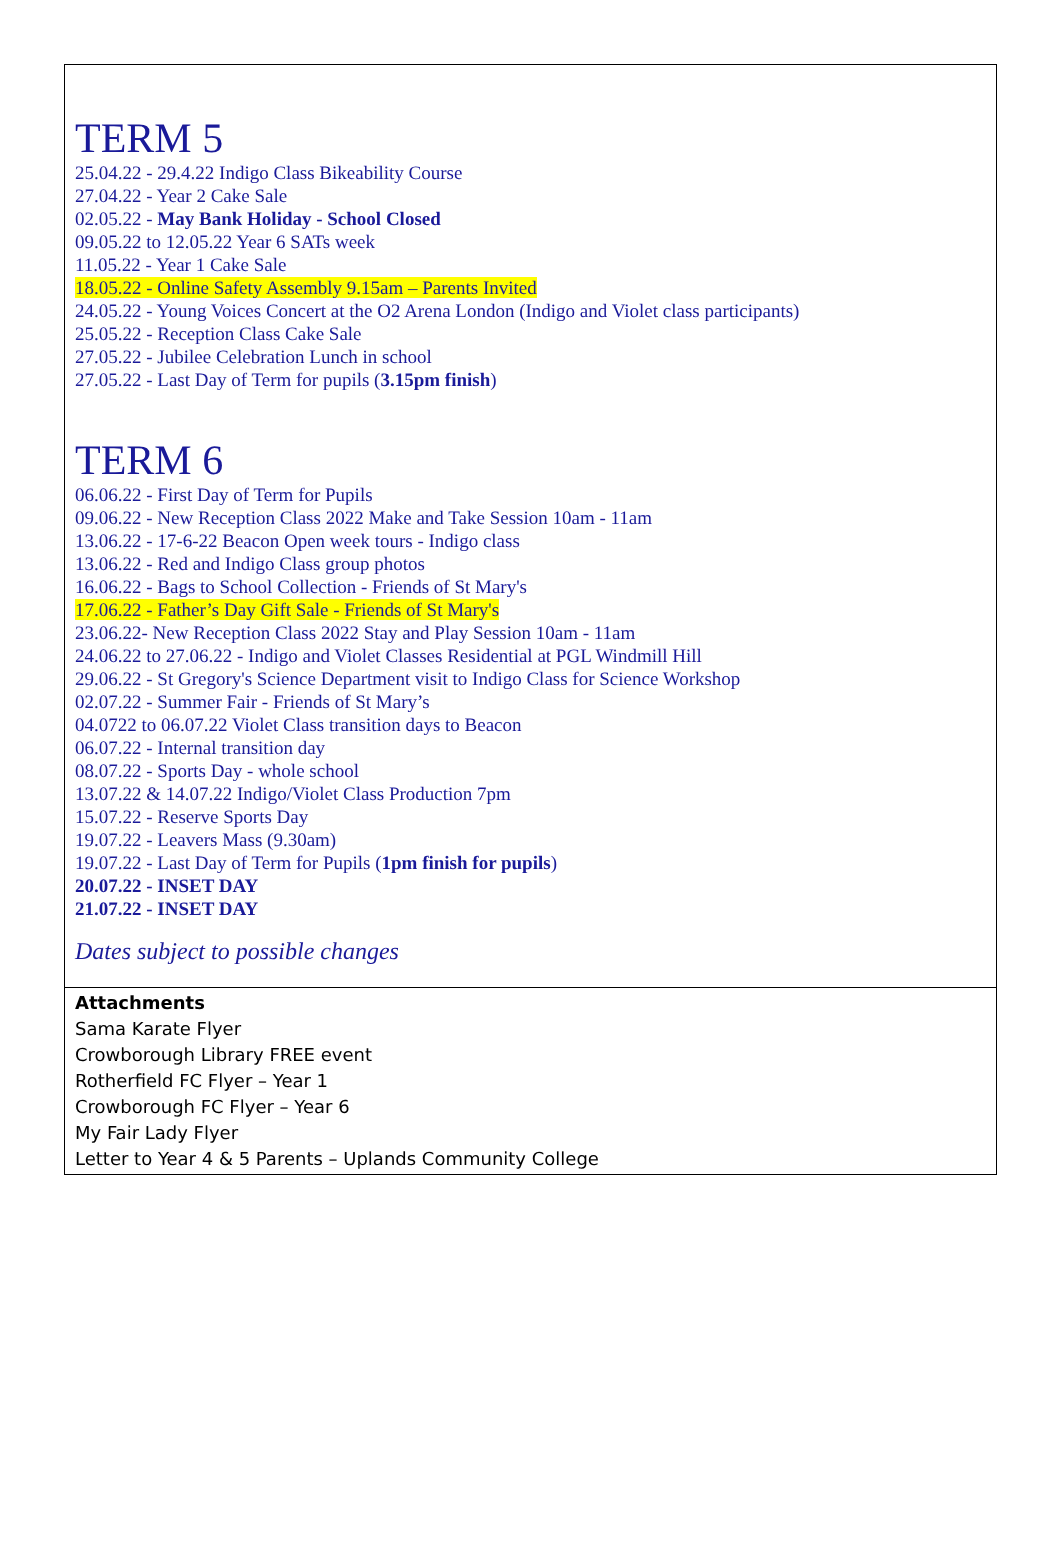TERM 5
25.04.22 - 29.4.22 Indigo Class Bikeability Course
27.04.22 - Year 2 Cake Sale
02.05.22 - May Bank Holiday - School Closed
09.05.22 to 12.05.22 Year 6 SATs week
11.05.22 - Year 1 Cake Sale
18.05.22 - Online Safety Assembly 9.15am – Parents Invited
24.05.22 - Young Voices Concert at the O2 Arena London (Indigo and Violet class participants)
25.05.22 - Reception Class Cake Sale
27.05.22 - Jubilee Celebration Lunch in school
27.05.22 - Last Day of Term for pupils (3.15pm finish)
TERM 6
06.06.22 - First Day of Term for Pupils
09.06.22 - New Reception Class 2022 Make and Take Session 10am - 11am
13.06.22 - 17-6-22 Beacon Open week tours - Indigo class
13.06.22 - Red and Indigo Class group photos
16.06.22 - Bags to School Collection - Friends of St Mary's
17.06.22 - Father’s Day Gift Sale - Friends of St Mary's
23.06.22- New Reception Class 2022 Stay and Play Session 10am - 11am
24.06.22 to 27.06.22 - Indigo and Violet Classes Residential at PGL Windmill Hill
29.06.22 - St Gregory's Science Department visit to Indigo Class for Science Workshop
02.07.22 - Summer Fair - Friends of St Mary’s
04.0722 to 06.07.22 Violet Class transition days to Beacon
06.07.22 - Internal transition day
08.07.22 - Sports Day - whole school
13.07.22 & 14.07.22 Indigo/Violet Class Production 7pm
15.07.22 - Reserve Sports Day
19.07.22 - Leavers Mass (9.30am)
19.07.22 - Last Day of Term for Pupils (1pm finish for pupils)
20.07.22 - INSET DAY
21.07.22 - INSET DAY
Dates subject to possible changes
Attachments
Sama Karate Flyer
Crowborough Library FREE event
Rotherfield FC Flyer – Year 1
Crowborough FC Flyer – Year 6
My Fair Lady Flyer
Letter to Year 4 & 5 Parents – Uplands Community College